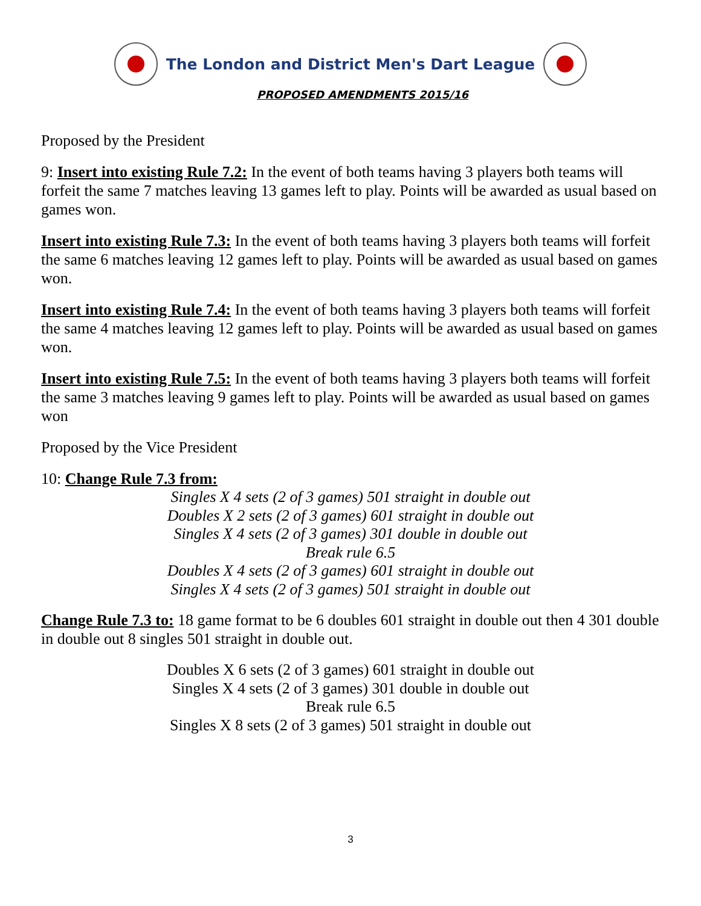The London and District Men's Dart League
PROPOSED AMENDMENTS 2015/16
Proposed by the President
9: Insert into existing Rule 7.2: In the event of both teams having 3 players both teams will forfeit the same 7 matches leaving 13 games left to play. Points will be awarded as usual based on games won.
Insert into existing Rule 7.3: In the event of both teams having 3 players both teams will forfeit the same 6 matches leaving 12 games left to play. Points will be awarded as usual based on games won.
Insert into existing Rule 7.4: In the event of both teams having 3 players both teams will forfeit the same 4 matches leaving 12 games left to play. Points will be awarded as usual based on games won.
Insert into existing Rule 7.5: In the event of both teams having 3 players both teams will forfeit the same 3 matches leaving 9 games left to play. Points will be awarded as usual based on games won
Proposed by the Vice President
10: Change Rule 7.3 from:
Singles X 4 sets (2 of 3 games) 501 straight in double out
Doubles X 2 sets (2 of 3 games) 601 straight in double out
Singles X 4 sets (2 of 3 games) 301 double in double out
Break rule 6.5
Doubles X 4 sets (2 of 3 games) 601 straight in double out
Singles X 4 sets (2 of 3 games) 501 straight in double out
Change Rule 7.3 to: 18 game format to be 6 doubles 601 straight in double out then 4 301 double in double out 8 singles 501 straight in double out.
Doubles X 6 sets (2 of 3 games) 601 straight in double out
Singles X 4 sets (2 of 3 games) 301 double in double out
Break rule 6.5
Singles X 8 sets (2 of 3 games) 501 straight in double out
3